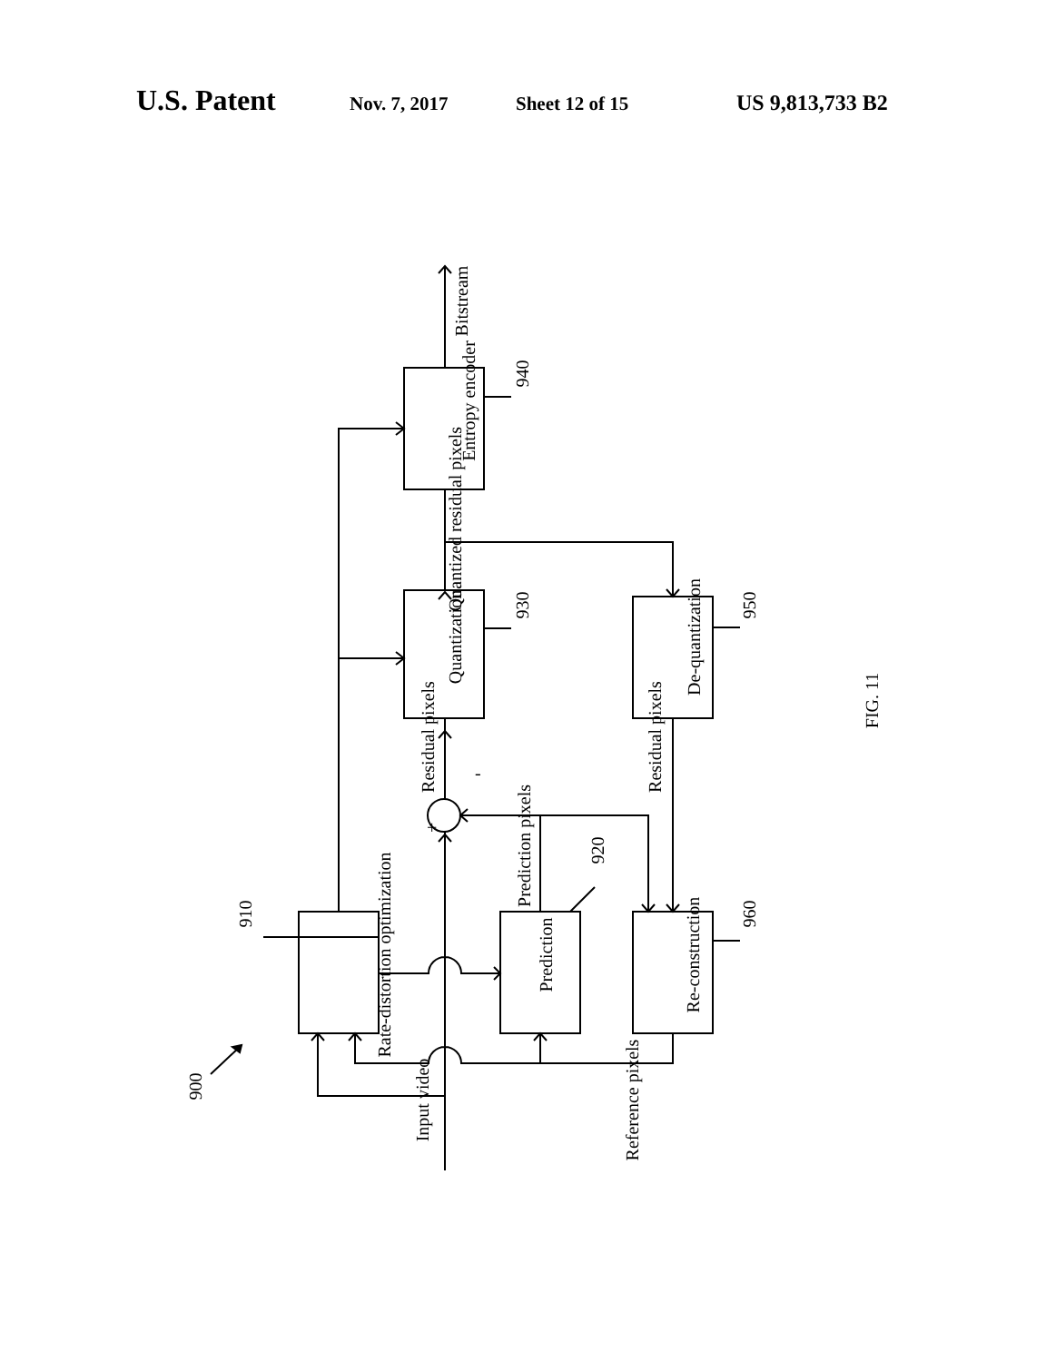U.S. Patent Nov. 7, 2017 Sheet 12 of 15 US 9,813,733 B2
Bitstream
Entropy encoder
Quantization
Quantized residual pixels
De-quantization
Residual pixels Residual pixels
Prediction pixels
Rate-distortion optimization Prediction Re-construction
Input video Reference pixels
940
930 950
920
910 960
900
+
-
FIG. 11